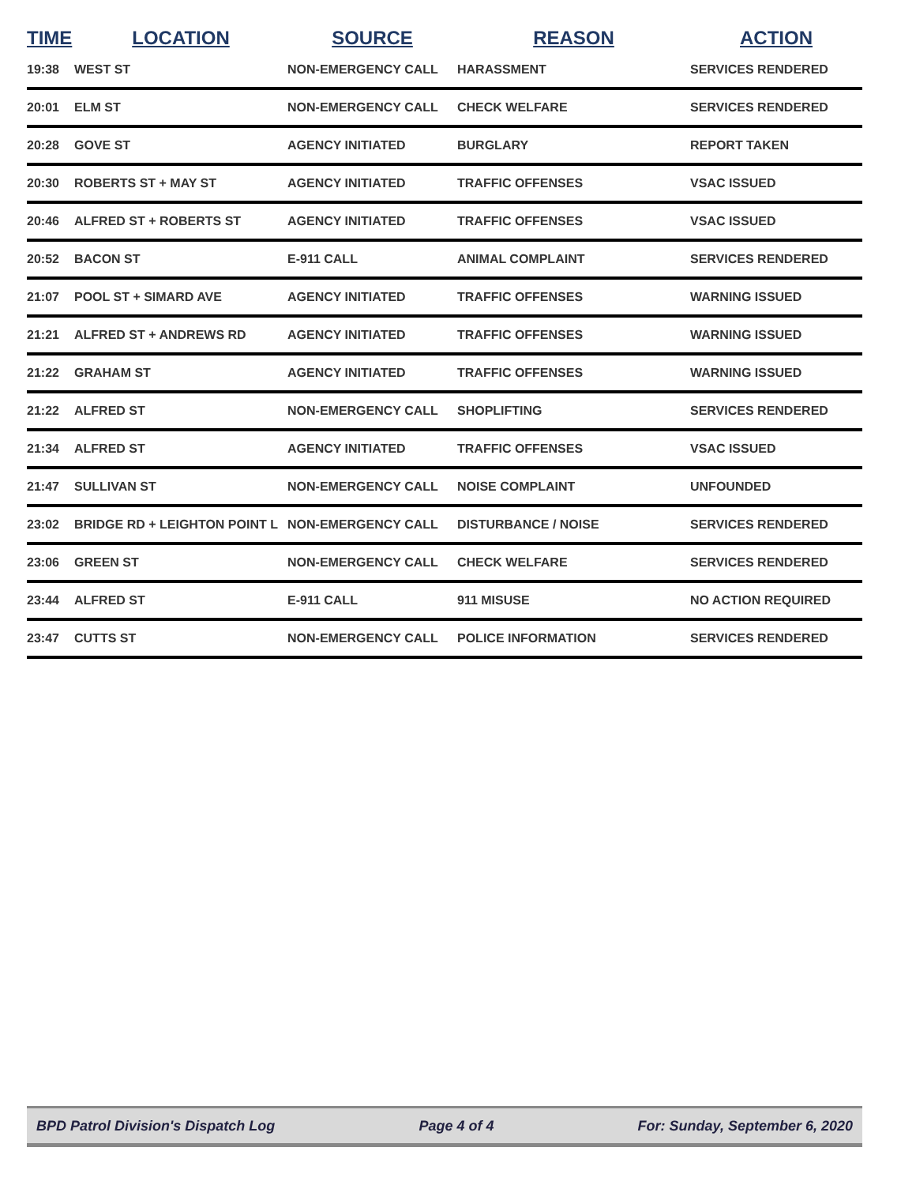| TIME | LOCATION | SOURCE | REASON | ACTION |
| --- | --- | --- | --- | --- |
| 19:38 | WEST ST | NON-EMERGENCY CALL | HARASSMENT | SERVICES RENDERED |
| 20:01 | ELM ST | NON-EMERGENCY CALL | CHECK WELFARE | SERVICES RENDERED |
| 20:28 | GOVE ST | AGENCY INITIATED | BURGLARY | REPORT TAKEN |
| 20:30 | ROBERTS ST + MAY ST | AGENCY INITIATED | TRAFFIC OFFENSES | VSAC ISSUED |
| 20:46 | ALFRED ST + ROBERTS ST | AGENCY INITIATED | TRAFFIC OFFENSES | VSAC ISSUED |
| 20:52 | BACON ST | E-911 CALL | ANIMAL COMPLAINT | SERVICES RENDERED |
| 21:07 | POOL ST + SIMARD AVE | AGENCY INITIATED | TRAFFIC OFFENSES | WARNING ISSUED |
| 21:21 | ALFRED ST + ANDREWS RD | AGENCY INITIATED | TRAFFIC OFFENSES | WARNING ISSUED |
| 21:22 | GRAHAM ST | AGENCY INITIATED | TRAFFIC OFFENSES | WARNING ISSUED |
| 21:22 | ALFRED ST | NON-EMERGENCY CALL | SHOPLIFTING | SERVICES RENDERED |
| 21:34 | ALFRED ST | AGENCY INITIATED | TRAFFIC OFFENSES | VSAC ISSUED |
| 21:47 | SULLIVAN ST | NON-EMERGENCY CALL | NOISE COMPLAINT | UNFOUNDED |
| 23:02 | BRIDGE RD + LEIGHTON POINT L | NON-EMERGENCY CALL | DISTURBANCE / NOISE | SERVICES RENDERED |
| 23:06 | GREEN ST | NON-EMERGENCY CALL | CHECK WELFARE | SERVICES RENDERED |
| 23:44 | ALFRED ST | E-911 CALL | 911 MISUSE | NO ACTION REQUIRED |
| 23:47 | CUTTS ST | NON-EMERGENCY CALL | POLICE INFORMATION | SERVICES RENDERED |
BPD Patrol Division's Dispatch Log Page 4 of 4 For: Sunday, September 6, 2020